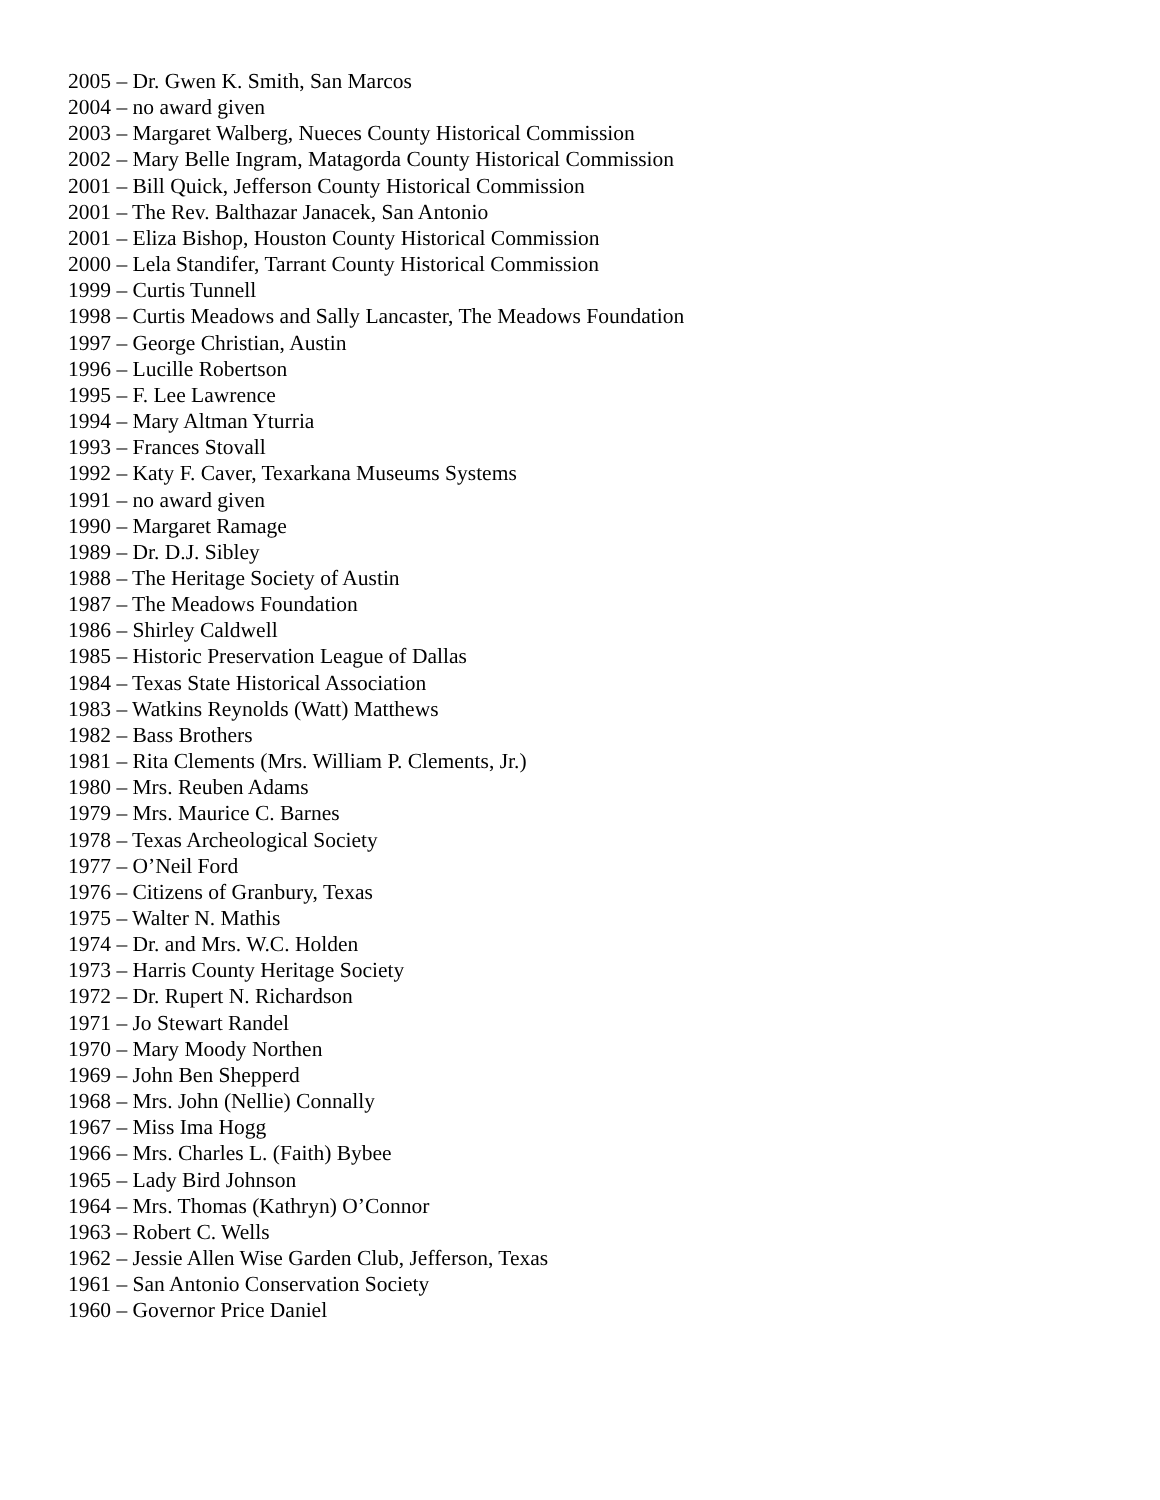2005 – Dr. Gwen K. Smith, San Marcos
2004 – no award given
2003 – Margaret Walberg, Nueces County Historical Commission
2002 – Mary Belle Ingram, Matagorda County Historical Commission
2001 – Bill Quick, Jefferson County Historical Commission
2001 – The Rev. Balthazar Janacek, San Antonio
2001 – Eliza Bishop, Houston County Historical Commission
2000 – Lela Standifer, Tarrant County Historical Commission
1999 – Curtis Tunnell
1998 – Curtis Meadows and Sally Lancaster, The Meadows Foundation
1997 – George Christian, Austin
1996 – Lucille Robertson
1995 – F. Lee Lawrence
1994 – Mary Altman Yturria
1993 – Frances Stovall
1992 – Katy F. Caver, Texarkana Museums Systems
1991 – no award given
1990 – Margaret Ramage
1989 – Dr. D.J. Sibley
1988 – The Heritage Society of Austin
1987 – The Meadows Foundation
1986 – Shirley Caldwell
1985 – Historic Preservation League of Dallas
1984 – Texas State Historical Association
1983 – Watkins Reynolds (Watt) Matthews
1982 – Bass Brothers
1981 – Rita Clements (Mrs. William P. Clements, Jr.)
1980 – Mrs. Reuben Adams
1979 – Mrs. Maurice C. Barnes
1978 – Texas Archeological Society
1977 – O’Neil Ford
1976 – Citizens of Granbury, Texas
1975 – Walter N. Mathis
1974 – Dr. and Mrs. W.C. Holden
1973 – Harris County Heritage Society
1972 – Dr. Rupert N. Richardson
1971 – Jo Stewart Randel
1970 – Mary Moody Northen
1969 – John Ben Shepperd
1968 – Mrs. John (Nellie) Connally
1967 – Miss Ima Hogg
1966 – Mrs. Charles L. (Faith) Bybee
1965 – Lady Bird Johnson
1964 – Mrs. Thomas (Kathryn) O’Connor
1963 – Robert C. Wells
1962 – Jessie Allen Wise Garden Club, Jefferson, Texas
1961 – San Antonio Conservation Society
1960 – Governor Price Daniel